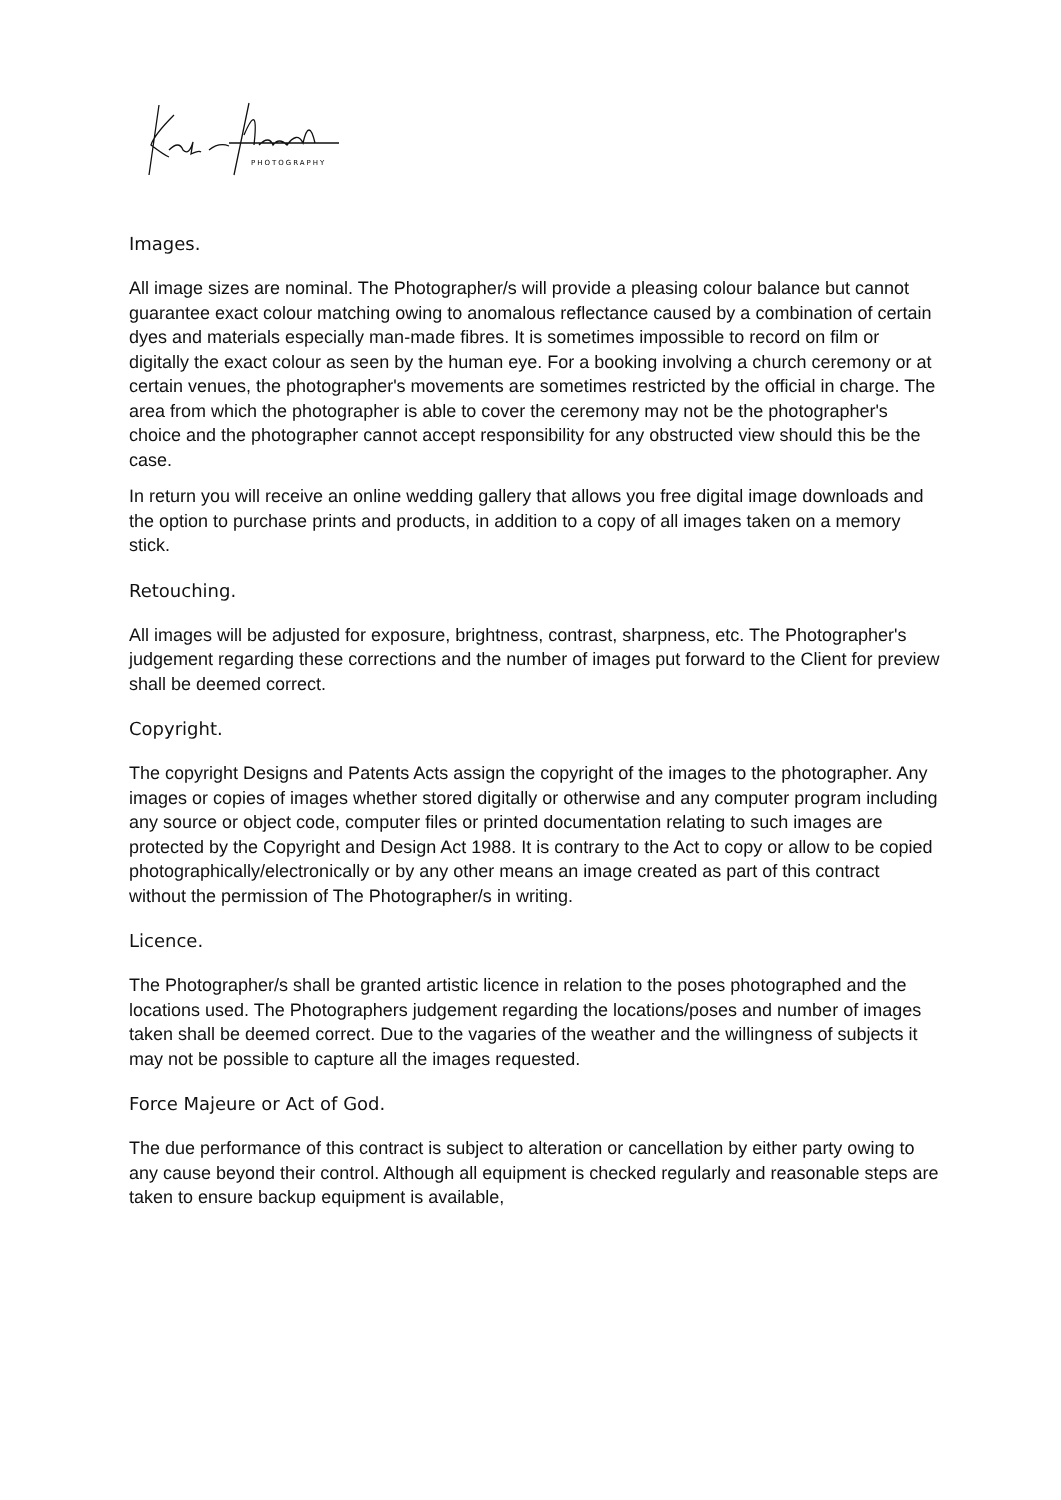PHOTOGRAPHY
Images.
All image sizes are nominal. The Photographer/s will provide a pleasing colour balance but cannot guarantee exact colour matching owing to anomalous reflectance caused by a combination of certain dyes and materials especially man-made fibres. It is sometimes impossible to record on film or digitally the exact colour as seen by the human eye. For a booking involving a church ceremony or at certain venues, the photographer's movements are sometimes restricted by the official in charge. The area from which the photographer is able to cover the ceremony may not be the photographer's choice and the photographer cannot accept responsibility for any obstructed view should this be the case.
In return you will receive an online wedding gallery that allows you free digital image downloads and the option to purchase prints and products, in addition to a copy of all images taken on a memory stick.
Retouching.
All images will be adjusted for exposure, brightness, contrast, sharpness, etc. The Photographer's judgement regarding these corrections and the number of images put forward to the Client for preview shall be deemed correct.
Copyright.
The copyright Designs and Patents Acts assign the copyright of the images to the photographer. Any images or copies of images whether stored digitally or otherwise and any computer program including any source or object code, computer files or printed documentation relating to such images are protected by the Copyright and Design Act 1988. It is contrary to the Act to copy or allow to be copied photographically/electronically or by any other means an image created as part of this contract without the permission of The Photographer/s in writing.
Licence.
The Photographer/s shall be granted artistic licence in relation to the poses photographed and the locations used. The Photographers judgement regarding the locations/poses and number of images taken shall be deemed correct. Due to the vagaries of the weather and the willingness of subjects it may not be possible to capture all the images requested.
Force Majeure or Act of God.
The due performance of this contract is subject to alteration or cancellation by either party owing to any cause beyond their control. Although all equipment is checked regularly and reasonable steps are taken to ensure backup equipment is available,